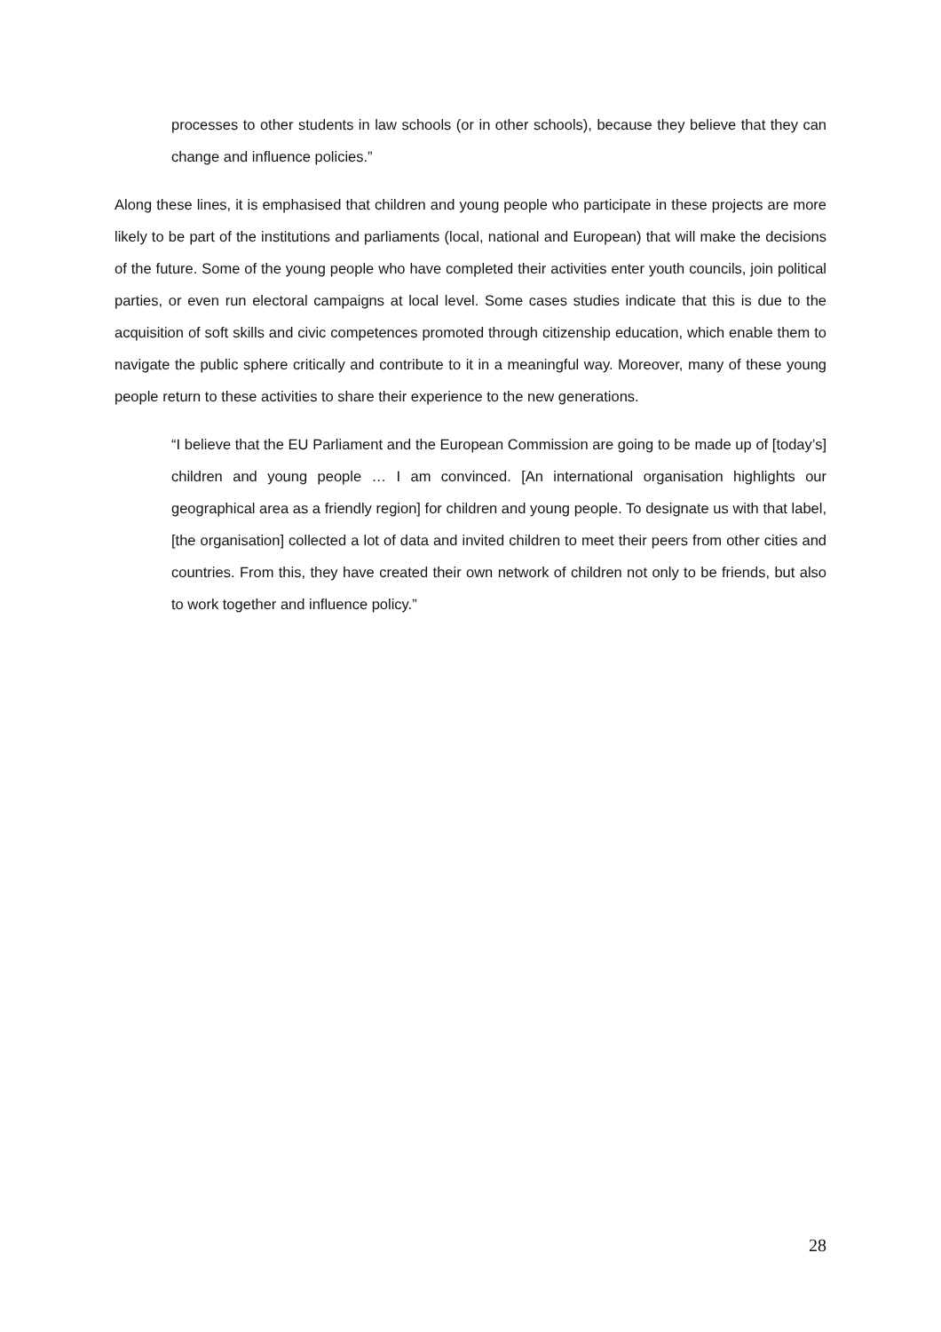processes to other students in law schools (or in other schools), because they believe that they can change and influence policies.”
Along these lines, it is emphasised that children and young people who participate in these projects are more likely to be part of the institutions and parliaments (local, national and European) that will make the decisions of the future. Some of the young people who have completed their activities enter youth councils, join political parties, or even run electoral campaigns at local level. Some cases studies indicate that this is due to the acquisition of soft skills and civic competences promoted through citizenship education, which enable them to navigate the public sphere critically and contribute to it in a meaningful way. Moreover, many of these young people return to these activities to share their experience to the new generations.
“I believe that the EU Parliament and the European Commission are going to be made up of [today’s] children and young people … I am convinced. [An international organisation highlights our geographical area as a friendly region] for children and young people. To designate us with that label, [the organisation] collected a lot of data and invited children to meet their peers from other cities and countries. From this, they have created their own network of children not only to be friends, but also to work together and influence policy.”
28